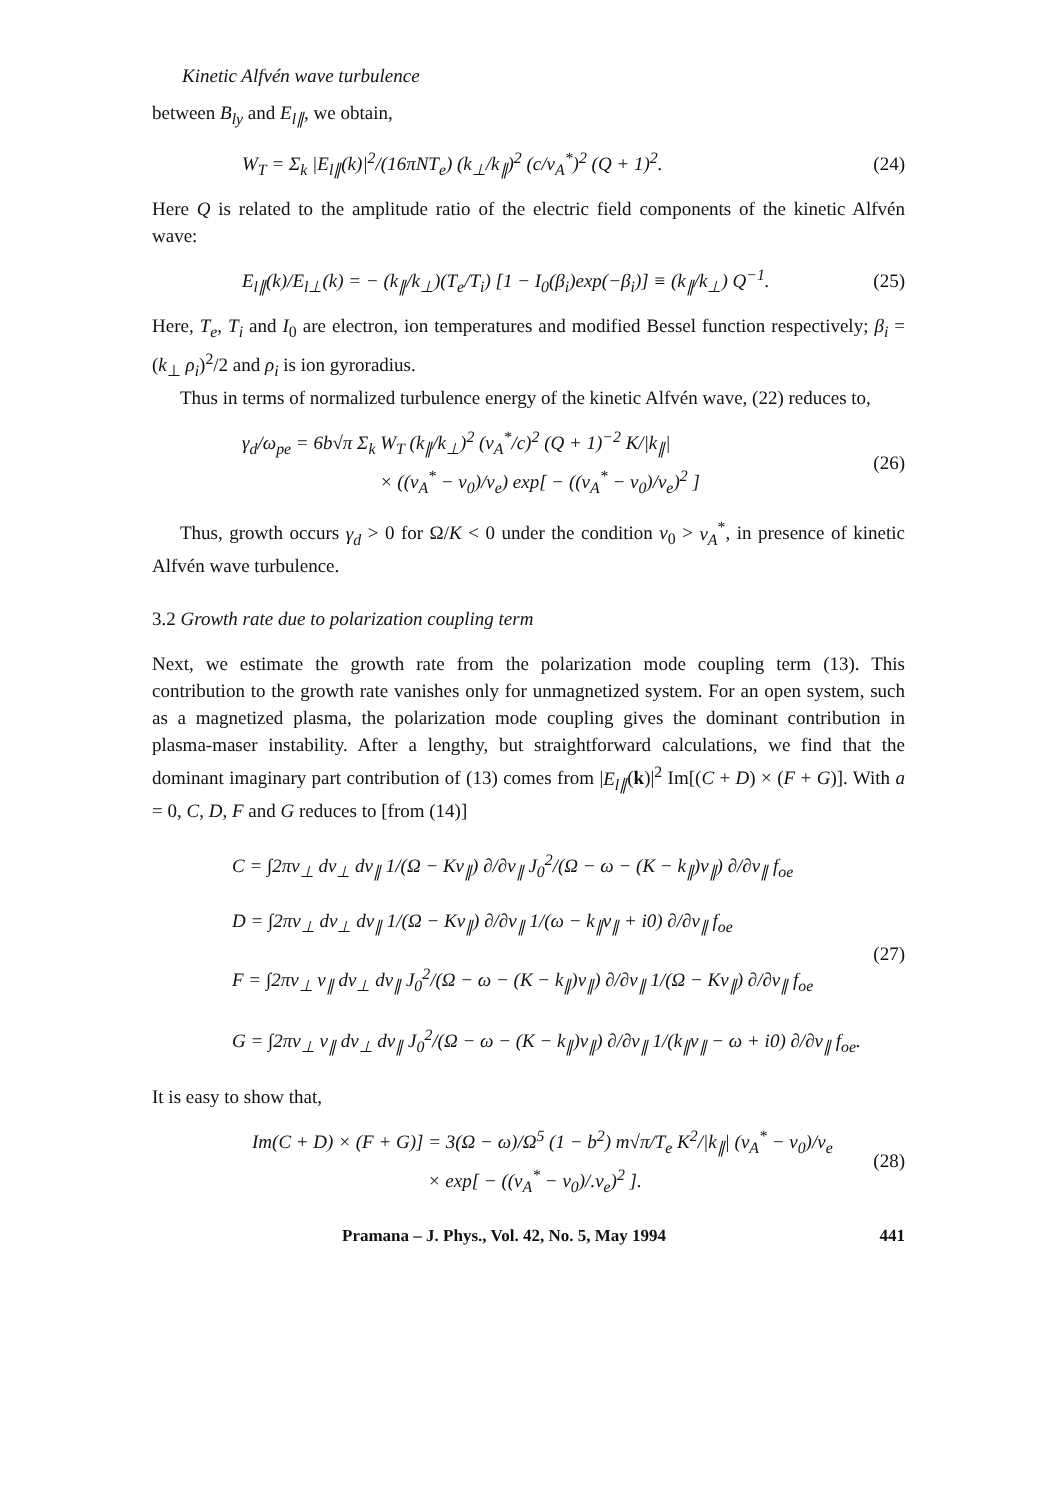Kinetic Alfvén wave turbulence
between B<sub>ly</sub> and E<sub>l∥</sub>, we obtain,
W<sub>T</sub> = Σ<sub>k</sub> |E<sub>l∥</sub>(k)|<sup>2</sup>/(16πNT<sub>e</sub>) (k<sub>⊥</sub>/k<sub>∥</sub>)<sup>2</sup> (c/v<sub>A</sub><sup>*</sup>)<sup>2</sup> (Q + 1)<sup>2</sup>. (24)
Here Q is related to the amplitude ratio of the electric field components of the kinetic Alfvén wave:
E<sub>l∥</sub>(k)/E<sub>l⊥</sub>(k) = − (k<sub>∥</sub>/k<sub>⊥</sub>)(T<sub>e</sub>/T<sub>i</sub>) [1 − I<sub>0</sub>(β<sub>i</sub>)exp(−β<sub>i</sub>)] ≡ (k<sub>∥</sub>/k<sub>⊥</sub>) Q<sup>−1</sup>. (25)
Here, T<sub>e</sub>, T<sub>i</sub> and I<sub>0</sub> are electron, ion temperatures and modified Bessel function respectively; β<sub>i</sub> = (k<sub>⊥</sub> ρ<sub>i</sub>)<sup>2</sup>/2 and ρ<sub>i</sub> is ion gyroradius.
Thus in terms of normalized turbulence energy of the kinetic Alfvén wave, (22) reduces to,
γ<sub>d</sub>/ω<sub>pe</sub> = 6b√π Σ<sub>k</sub> W<sub>T</sub> (k<sub>∥</sub>/k<sub>⊥</sub>)<sup>2</sup> (v<sub>A</sub><sup>*</sup>/c)<sup>2</sup> (Q + 1)<sup>−2</sup> K/|k<sub>∥</sub>|
× ((v<sub>A</sub><sup>*</sup> − v<sub>0</sub>)/v<sub>e</sub>) exp[ − ((v<sub>A</sub><sup>*</sup> − v<sub>0</sub>)/v<sub>e</sub>)<sup>2</sup> ] (26)
Thus, growth occurs γ<sub>d</sub> > 0 for Ω/K < 0 under the condition v<sub>0</sub> > v<sub>A</sub><sup>*</sup>, in presence of kinetic Alfvén wave turbulence.
3.2 Growth rate due to polarization coupling term
Next, we estimate the growth rate from the polarization mode coupling term (13). This contribution to the growth rate vanishes only for unmagnetized system. For an open system, such as a magnetized plasma, the polarization mode coupling gives the dominant contribution in plasma-maser instability. After a lengthy, but straightforward calculations, we find that the dominant imaginary part contribution of (13) comes from |E<sub>l∥</sub>(k)|<sup>2</sup> Im[(C + D) × (F + G)]. With a = 0, C, D, F and G reduces to [from (14)]
C = ∫2πv<sub>⊥</sub> dv<sub>⊥</sub> dv<sub>∥</sub> 1/(Ω − Kv<sub>∥</sub>) ∂/∂v<sub>∥</sub> J<sub>0</sub><sup>2</sup>/(Ω − ω − (K − k<sub>∥</sub>)v<sub>∥</sub>) ∂/∂v<sub>∥</sub> f<sub>oe</sub>
D = ∫2πv<sub>⊥</sub> dv<sub>⊥</sub> dv<sub>∥</sub> 1/(Ω − Kv<sub>∥</sub>) ∂/∂v<sub>∥</sub> 1/(ω − k<sub>∥</sub>v<sub>∥</sub> + i0) ∂/∂v<sub>∥</sub> f<sub>oe</sub>
F = ∫2πv<sub>⊥</sub> v<sub>∥</sub> dv<sub>⊥</sub> dv<sub>∥</sub> J<sub>0</sub><sup>2</sup>/(Ω − ω − (K − k<sub>∥</sub>)v<sub>∥</sub>) ∂/∂v<sub>∥</sub> 1/(Ω − Kv<sub>∥</sub>) ∂/∂v<sub>∥</sub> f<sub>oe</sub>
G = ∫2πv<sub>⊥</sub> v<sub>∥</sub> dv<sub>⊥</sub> dv<sub>∥</sub> J<sub>0</sub><sup>2</sup>/(Ω − ω − (K − k<sub>∥</sub>)v<sub>∥</sub>) ∂/∂v<sub>∥</sub> 1/(k<sub>∥</sub>v<sub>∥</sub> − ω + i0) ∂/∂v<sub>∥</sub> f<sub>oe</sub>. (27)
It is easy to show that,
Im(C + D) × (F + G)] = 3(Ω − ω)/Ω<sup>5</sup> (1 − b<sup>2</sup>) m√π/T<sub>e</sub> K<sup>2</sup>/|k<sub>∥</sub>| (v<sub>A</sub><sup>*</sup> − v<sub>0</sub>)/v<sub>e</sub>
× exp[ − ((v<sub>A</sub><sup>*</sup> − v<sub>0</sub>)/.v<sub>e</sub>)<sup>2</sup> ]. (28)
Pramana – J. Phys., Vol. 42, No. 5, May 1994 441